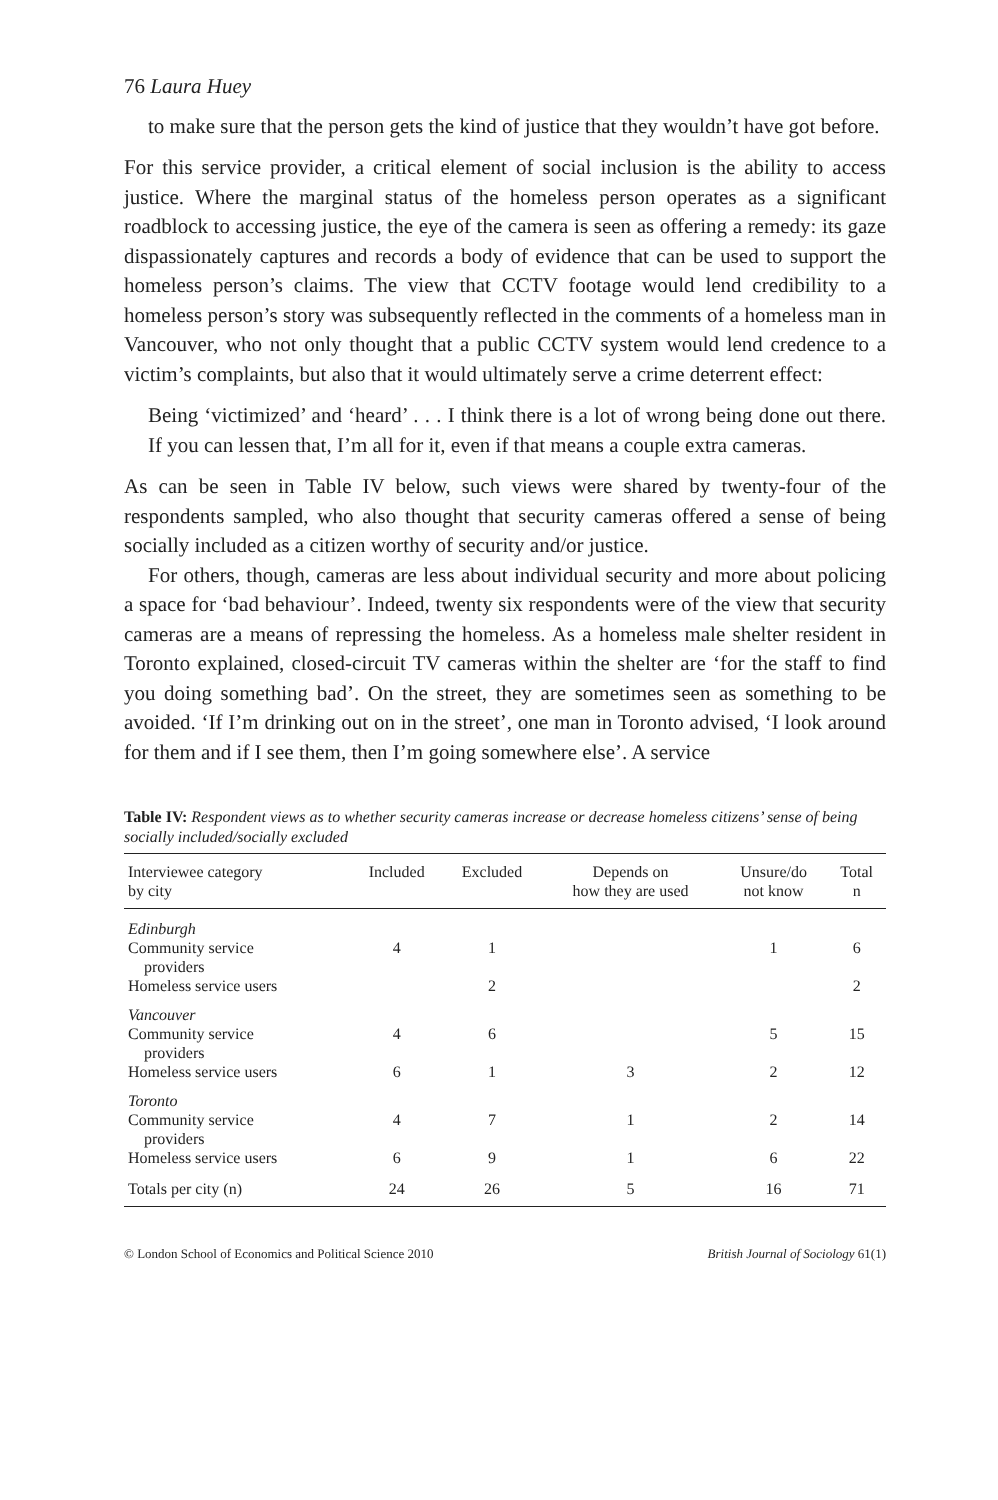76 Laura Huey
to make sure that the person gets the kind of justice that they wouldn’t have got before.
For this service provider, a critical element of social inclusion is the ability to access justice. Where the marginal status of the homeless person operates as a significant roadblock to accessing justice, the eye of the camera is seen as offering a remedy: its gaze dispassionately captures and records a body of evidence that can be used to support the homeless person’s claims. The view that CCTV footage would lend credibility to a homeless person’s story was subsequently reflected in the comments of a homeless man in Vancouver, who not only thought that a public CCTV system would lend credence to a victim’s complaints, but also that it would ultimately serve a crime deterrent effect:
Being ‘victimized’ and ‘heard’ . . . I think there is a lot of wrong being done out there. If you can lessen that, I’m all for it, even if that means a couple extra cameras.
As can be seen in Table IV below, such views were shared by twenty-four of the respondents sampled, who also thought that security cameras offered a sense of being socially included as a citizen worthy of security and/or justice.
For others, though, cameras are less about individual security and more about policing a space for ‘bad behaviour’. Indeed, twenty six respondents were of the view that security cameras are a means of repressing the homeless. As a homeless male shelter resident in Toronto explained, closed-circuit TV cameras within the shelter are ‘for the staff to find you doing something bad’. On the street, they are sometimes seen as something to be avoided. ‘If I’m drinking out on in the street’, one man in Toronto advised, ‘I look around for them and if I see them, then I’m going somewhere else’. A service
Table IV: Respondent views as to whether security cameras increase or decrease homeless citizens’ sense of being socially included/socially excluded
| Interviewee category by city | Included | Excluded | Depends on how they are used | Unsure/do not know | Total n |
| --- | --- | --- | --- | --- | --- |
| Edinburgh | | | | | |
| Community service providers | 4 | 1 | | 1 | 6 |
| Homeless service users | | 2 | | | 2 |
| Vancouver | | | | | |
| Community service providers | 4 | 6 | | 5 | 15 |
| Homeless service users | 6 | 1 | 3 | 2 | 12 |
| Toronto | | | | | |
| Community service providers | 4 | 7 | 1 | 2 | 14 |
| Homeless service users | 6 | 9 | 1 | 6 | 22 |
| Totals per city (n) | 24 | 26 | 5 | 16 | 71 |
© London School of Economics and Political Science 2010 British Journal of Sociology 61(1)